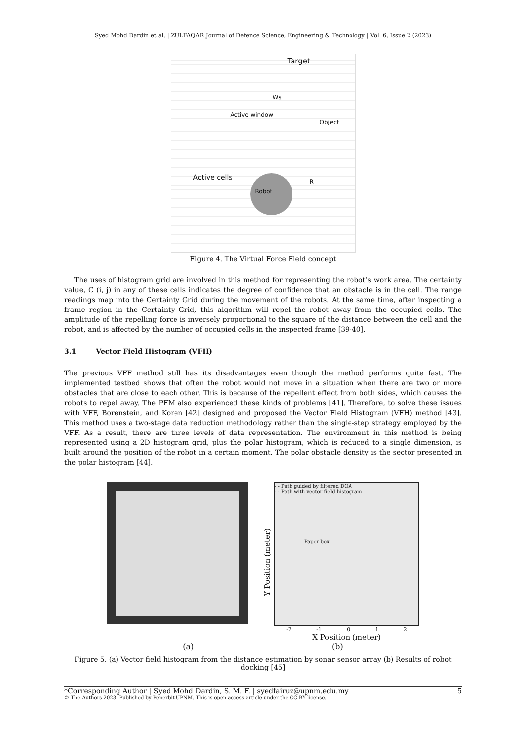Syed Mohd Dardin et al. | ZULFAQAR Journal of Defence Science, Engineering & Technology | Vol. 6, Issue 2 (2023)
Target
Ws
Active window
Object
Active cells Robot
R
Figure 4. The Virtual Force Field concept
The uses of histogram grid are involved in this method for representing the robot’s work area. The certainty value, C (i, j) in any of these cells indicates the degree of confidence that an obstacle is in the cell. The range readings map into the Certainty Grid during the movement of the robots. At the same time, after inspecting a frame region in the Certainty Grid, this algorithm will repel the robot away from the occupied cells. The amplitude of the repelling force is inversely proportional to the square of the distance between the cell and the robot, and is affected by the number of occupied cells in the inspected frame [39-40].
3.1 Vector Field Histogram (VFH)
The previous VFF method still has its disadvantages even though the method performs quite fast. The implemented testbed shows that often the robot would not move in a situation when there are two or more obstacles that are close to each other. This is because of the repellent effect from both sides, which causes the robots to repel away. The PFM also experienced these kinds of problems [41]. Therefore, to solve these issues with VFF, Borenstein, and Koren [42] designed and proposed the Vector Field Histogram (VFH) method [43]. This method uses a two-stage data reduction methodology rather than the single-step strategy employed by the VFF. As a result, there are three levels of data representation. The environment in this method is being represented using a 2D histogram grid, plus the polar histogram, which is reduced to a single dimension, is built around the position of the robot in a certain moment. The polar obstacle density is the sector presented in the polar histogram [44].
Y Position (meter)
- - Path guided by filtered DOA
- - Path with vector field histogram
Paper box
-2 -1 0 1 2
X Position (meter)
(a) (b)
Figure 5. (a) Vector field histogram from the distance estimation by sonar sensor array (b) Results of robot docking [45]
*Corresponding Author | Syed Mohd Dardin, S. M. F. | syedfairuz@upnm.edu.my 5
© The Authors 2023. Published by Penerbit UPNM. This is open access article under the CC BY license.